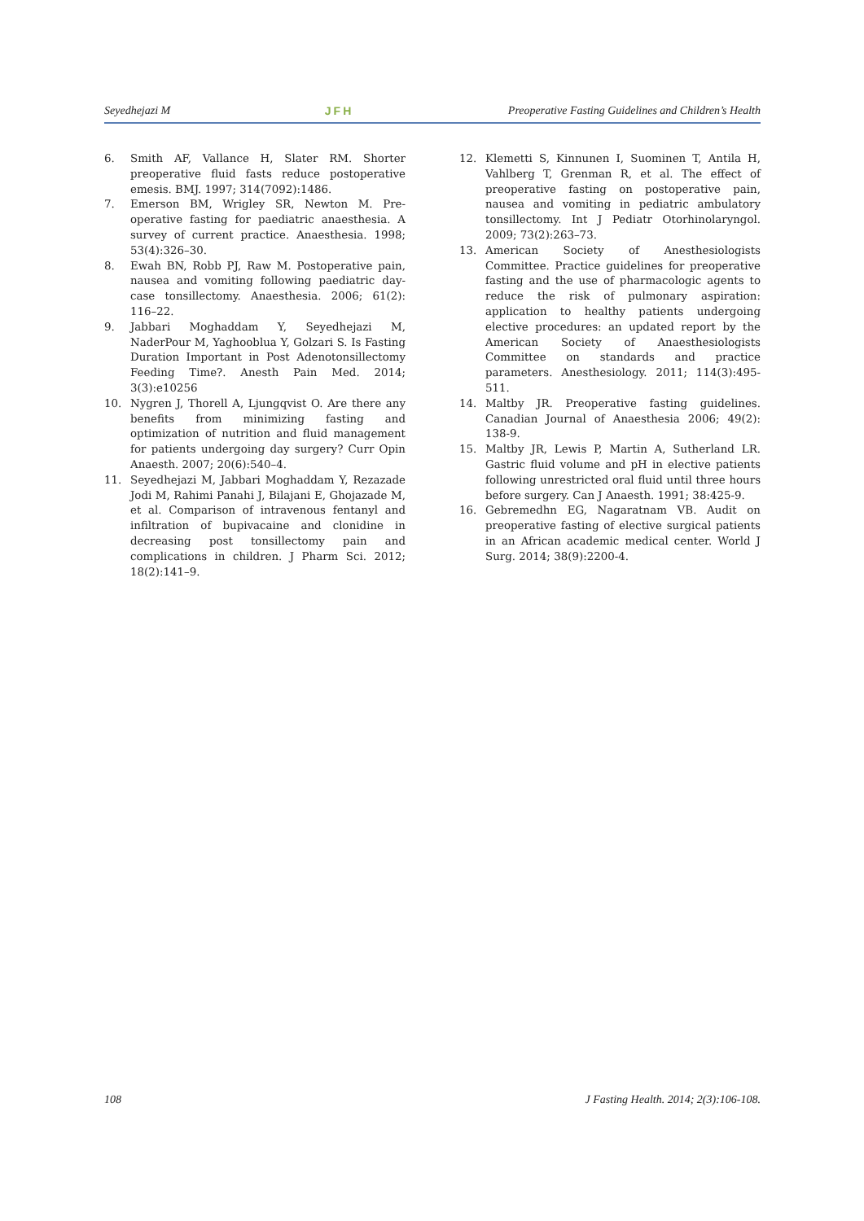Seyedhejazi M JFH Preoperative Fasting Guidelines and Children’s Health
6. Smith AF, Vallance H, Slater RM. Shorter preoperative fluid fasts reduce postoperative emesis. BMJ. 1997; 314(7092):1486.
7. Emerson BM, Wrigley SR, Newton M. Pre-operative fasting for paediatric anaesthesia. A survey of current practice. Anaesthesia. 1998; 53(4):326–30.
8. Ewah BN, Robb PJ, Raw M. Postoperative pain, nausea and vomiting following paediatric day-case tonsillectomy. Anaesthesia. 2006; 61(2): 116–22.
9. Jabbari Moghaddam Y, Seyedhejazi M, NaderPour M, Yaghooblua Y, Golzari S. Is Fasting Duration Important in Post Adenotonsillectomy Feeding Time?. Anesth Pain Med. 2014; 3(3):e10256
10. Nygren J, Thorell A, Ljungqvist O. Are there any benefits from minimizing fasting and optimization of nutrition and fluid management for patients undergoing day surgery? Curr Opin Anaesth. 2007; 20(6):540–4.
11. Seyedhejazi M, Jabbari Moghaddam Y, Rezazade Jodi M, Rahimi Panahi J, Bilajani E, Ghojazade M, et al. Comparison of intravenous fentanyl and infiltration of bupivacaine and clonidine in decreasing post tonsillectomy pain and complications in children. J Pharm Sci. 2012; 18(2):141–9.
12. Klemetti S, Kinnunen I, Suominen T, Antila H, Vahlberg T, Grenman R, et al. The effect of preoperative fasting on postoperative pain, nausea and vomiting in pediatric ambulatory tonsillectomy. Int J Pediatr Otorhinolaryngol. 2009; 73(2):263–73.
13. American Society of Anesthesiologists Committee. Practice guidelines for preoperative fasting and the use of pharmacologic agents to reduce the risk of pulmonary aspiration: application to healthy patients undergoing elective procedures: an updated report by the American Society of Anaesthesiologists Committee on standards and practice parameters. Anesthesiology. 2011; 114(3):495-511.
14. Maltby JR. Preoperative fasting guidelines. Canadian Journal of Anaesthesia 2006; 49(2): 138-9.
15. Maltby JR, Lewis P, Martin A, Sutherland LR. Gastric fluid volume and pH in elective patients following unrestricted oral fluid until three hours before surgery. Can J Anaesth. 1991; 38:425-9.
16. Gebremedhn EG, Nagaratnam VB. Audit on preoperative fasting of elective surgical patients in an African academic medical center. World J Surg. 2014; 38(9):2200-4.
108 J Fasting Health. 2014; 2(3):106-108.